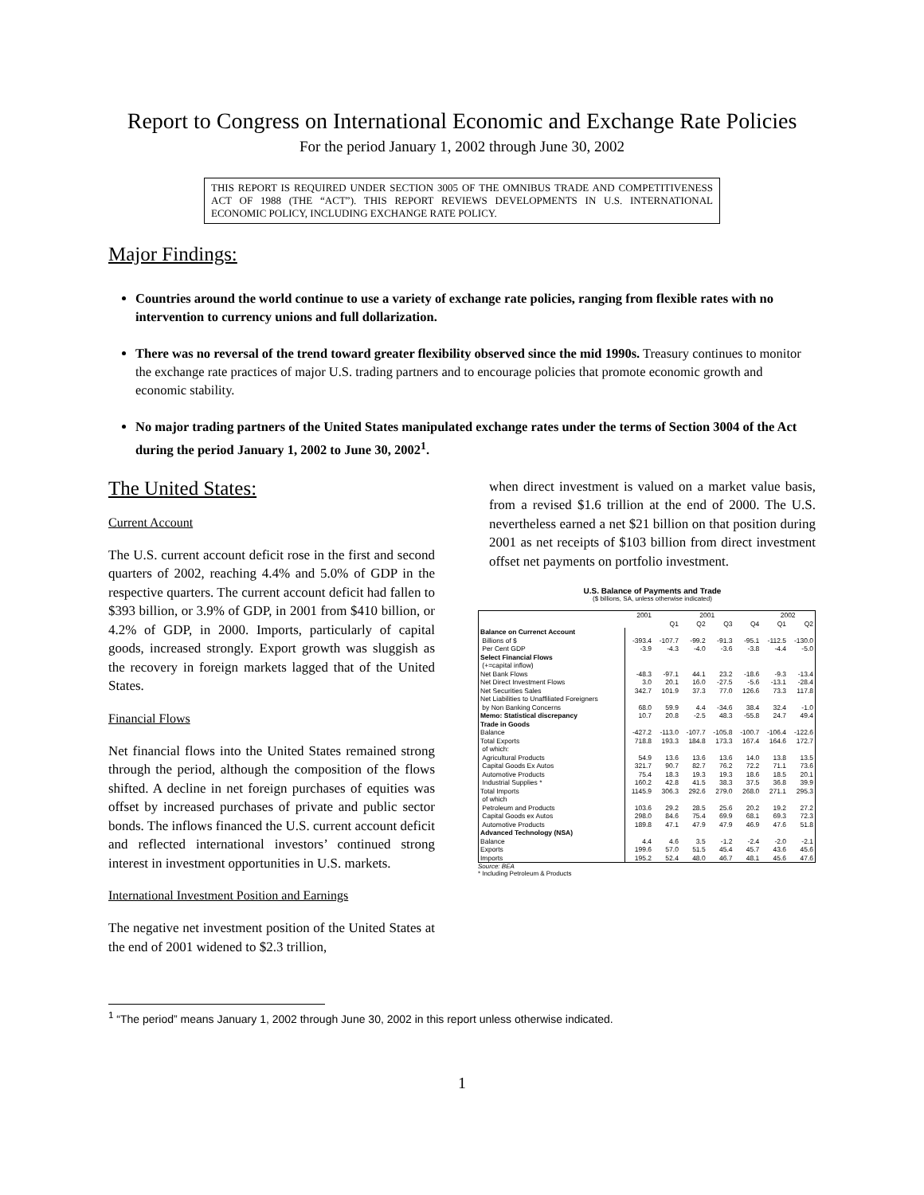Report to Congress on International Economic and Exchange Rate Policies
For the period January 1, 2002 through June 30, 2002
THIS REPORT IS REQUIRED UNDER SECTION 3005 OF THE OMNIBUS TRADE AND COMPETITIVENESS ACT OF 1988 (THE “ACT”). THIS REPORT REVIEWS DEVELOPMENTS IN U.S. INTERNATIONAL ECONOMIC POLICY, INCLUDING EXCHANGE RATE POLICY.
Major Findings:
Countries around the world continue to use a variety of exchange rate policies, ranging from flexible rates with no intervention to currency unions and full dollarization.
There was no reversal of the trend toward greater flexibility observed since the mid 1990s. Treasury continues to monitor the exchange rate practices of major U.S. trading partners and to encourage policies that promote economic growth and economic stability.
No major trading partners of the United States manipulated exchange rates under the terms of Section 3004 of the Act during the period January 1, 2002 to June 30, 2002<sup>1</sup>.
The United States:
Current Account
The U.S. current account deficit rose in the first and second quarters of 2002, reaching 4.4% and 5.0% of GDP in the respective quarters. The current account deficit had fallen to $393 billion, or 3.9% of GDP, in 2001 from $410 billion, or 4.2% of GDP, in 2000. Imports, particularly of capital goods, increased strongly. Export growth was sluggish as the recovery in foreign markets lagged that of the United States.
Financial Flows
Net financial flows into the United States remained strong through the period, although the composition of the flows shifted. A decline in net foreign purchases of equities was offset by increased purchases of private and public sector bonds. The inflows financed the U.S. current account deficit and reflected international investors’ continued strong interest in investment opportunities in U.S. markets.
International Investment Position and Earnings
The negative net investment position of the United States at the end of 2001 widened to $2.3 trillion,
when direct investment is valued on a market value basis, from a revised $1.6 trillion at the end of 2000. The U.S. nevertheless earned a net $21 billion on that position during 2001 as net receipts of $103 billion from direct investment offset net payments on portfolio investment.
U.S. Balance of Payments and Trade
($ billions, SA, unless otherwise indicated)
| | 2001 | 2001 | | | | 2002 | |
| --- | --- | --- | --- | --- | --- | --- | --- |
| | | Q1 | Q2 | Q3 | Q4 | Q1 | Q2 |
| Balance on Currenct Account | | | | | | | |
| Billions of $ | -393.4 | -107.7 | -99.2 | -91.3 | -95.1 | -112.5 | -130.0 |
| Per Cent GDP | -3.9 | -4.3 | -4.0 | -3.6 | -3.8 | -4.4 | -5.0 |
| Select Financial Flows | | | | | | | |
| (+=capital inflow) | | | | | | | |
| Net Bank Flows | -48.3 | -97.1 | 44.1 | 23.2 | -18.6 | -9.3 | -13.4 |
| Net Direct Investment Flows | 3.0 | 20.1 | 16.0 | -27.5 | -5.6 | -13.1 | -28.4 |
| Net Securities Sales | 342.7 | 101.9 | 37.3 | 77.0 | 126.6 | 73.3 | 117.8 |
| Net Liabilities to Unaffiliated Foreigners | | | | | | | |
| by Non Banking Concerns | 68.0 | 59.9 | 4.4 | -34.6 | 38.4 | 32.4 | -1.0 |
| Memo: Statistical discrepancy | 10.7 | 20.8 | -2.5 | 48.3 | -55.8 | 24.7 | 49.4 |
| Trade in Goods | | | | | | | |
| Balance | -427.2 | -113.0 | -107.7 | -105.8 | -100.7 | -106.4 | -122.6 |
| Total Exports | 718.8 | 193.3 | 184.8 | 173.3 | 167.4 | 164.6 | 172.7 |
| of which: | | | | | | | |
| Agricultural Products | 54.9 | 13.6 | 13.6 | 13.6 | 14.0 | 13.8 | 13.5 |
| Capital Goods Ex Autos | 321.7 | 90.7 | 82.7 | 76.2 | 72.2 | 71.1 | 73.6 |
| Automotive Products | 75.4 | 18.3 | 19.3 | 19.3 | 18.6 | 18.5 | 20.1 |
| Industrial Supplies * | 160.2 | 42.8 | 41.5 | 38.3 | 37.5 | 36.8 | 39.9 |
| Total Imports | 1145.9 | 306.3 | 292.6 | 279.0 | 268.0 | 271.1 | 295.3 |
| of which | | | | | | | |
| Petroleum and Products | 103.6 | 29.2 | 28.5 | 25.6 | 20.2 | 19.2 | 27.2 |
| Capital Goods ex Autos | 298.0 | 84.6 | 75.4 | 69.9 | 68.1 | 69.3 | 72.3 |
| Automotive Products | 189.8 | 47.1 | 47.9 | 47.9 | 46.9 | 47.6 | 51.8 |
| Advanced Technology (NSA) | | | | | | | |
| Balance | 4.4 | 4.6 | 3.5 | -1.2 | -2.4 | -2.0 | -2.1 |
| Exports | 199.6 | 57.0 | 51.5 | 45.4 | 45.7 | 43.6 | 45.6 |
| Imports | 195.2 | 52.4 | 48.0 | 46.7 | 48.1 | 45.6 | 47.6 |
Source: BEA
* Including Petroleum & Products
<sup>1</sup> “The period” means January 1, 2002 through June 30, 2002 in this report unless otherwise indicated.
1